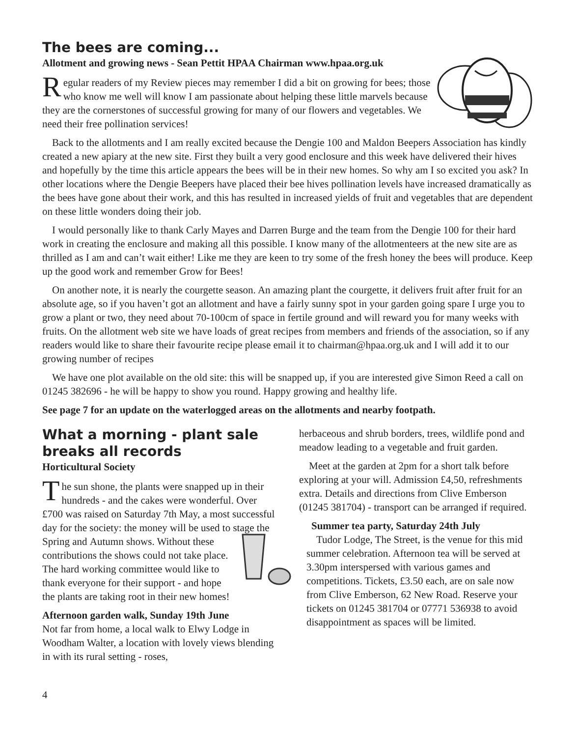The bees are coming...
Allotment and growing news - Sean Pettit HPAA Chairman www.hpaa.org.uk
Regular readers of my Review pieces may remember I did a bit on growing for bees; those who know me well will know I am passionate about helping these little marvels because they are the cornerstones of successful growing for many of our flowers and vegetables. We need their free pollination services!
Back to the allotments and I am really excited because the Dengie 100 and Maldon Beepers Association has kindly created a new apiary at the new site. First they built a very good enclosure and this week have delivered their hives and hopefully by the time this article appears the bees will be in their new homes. So why am I so excited you ask? In other locations where the Dengie Beepers have placed their bee hives pollination levels have increased dramatically as the bees have gone about their work, and this has resulted in increased yields of fruit and vegetables that are dependent on these little wonders doing their job.
I would personally like to thank Carly Mayes and Darren Burge and the team from the Dengie 100 for their hard work in creating the enclosure and making all this possible. I know many of the allotmenteers at the new site are as thrilled as I am and can’t wait either! Like me they are keen to try some of the fresh honey the bees will produce. Keep up the good work and remember Grow for Bees!
On another note, it is nearly the courgette season. An amazing plant the courgette, it delivers fruit after fruit for an absolute age, so if you haven’t got an allotment and have a fairly sunny spot in your garden going spare I urge you to grow a plant or two, they need about 70-100cm of space in fertile ground and will reward you for many weeks with fruits. On the allotment web site we have loads of great recipes from members and friends of the association, so if any readers would like to share their favourite recipe please email it to chairman@hpaa.org.uk and I will add it to our growing number of recipes
We have one plot available on the old site: this will be snapped up, if you are interested give Simon Reed a call on 01245 382696 - he will be happy to show you round. Happy growing and healthy life.
See page 7 for an update on the waterlogged areas on the allotments and nearby footpath.
What a morning - plant sale breaks all records
Horticultural Society
The sun shone, the plants were snapped up in their hundreds - and the cakes were wonderful. Over £700 was raised on Saturday 7th May, a most successful day for the society: the money will be used to stage the Spring and Autumn shows. Without these contributions the shows could not take place. The hard working committee would like to thank everyone for their support - and hope the plants are taking root in their new homes!
Afternoon garden walk, Sunday 19th June
Not far from home, a local walk to Elwy Lodge in Woodham Walter, a location with lovely views blending in with its rural setting - roses,
herbaceous and shrub borders, trees, wildlife pond and meadow leading to a vegetable and fruit garden.
Meet at the garden at 2pm for a short talk before exploring at your will. Admission £4,50, refreshments extra. Details and directions from Clive Emberson (01245 381704) - transport can be arranged if required.
Summer tea party, Saturday 24th July
Tudor Lodge, The Street, is the venue for this mid summer celebration. Afternoon tea will be served at 3.30pm interspersed with various games and competitions. Tickets, £3.50 each, are on sale now from Clive Emberson, 62 New Road. Reserve your tickets on 01245 381704 or 07771 536938 to avoid disappointment as spaces will be limited.
4